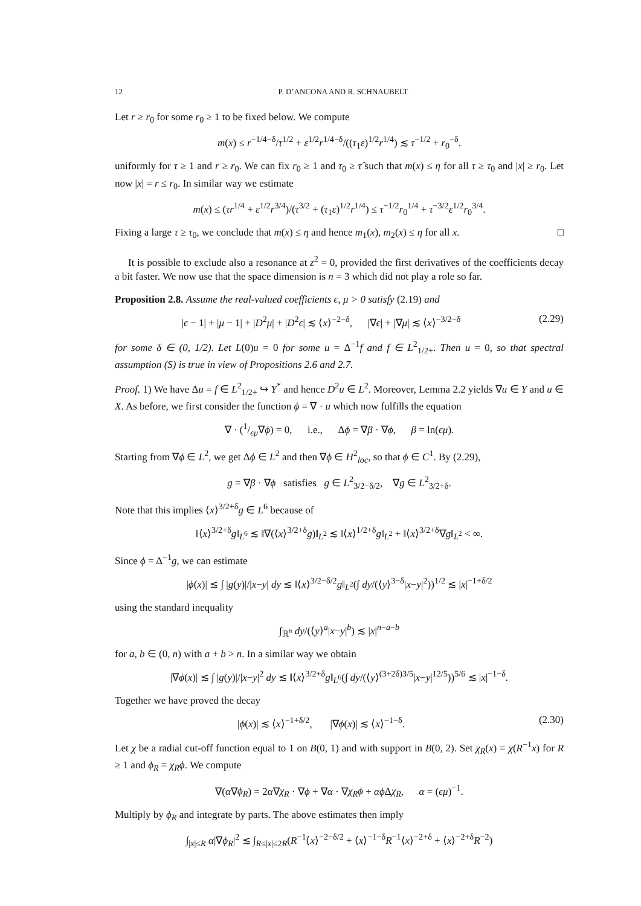12 P. D’ANCONA AND R. SCHNAUBELT
Let r ≥ r<sub>0</sub> for some r<sub>0</sub> ≥ 1 to be fixed below. We compute
m(x) ≤ r<sup>−1/4−δ</sup>/τ<sup>1/2</sup> + ε<sup>1/2</sup>r<sup>1/4−δ</sup>/((τ<sub>1</sub>ε)<sup>1/2</sup>r<sup>1/4</sup>) ≲ τ<sup>−1/2</sup> + r<sub>0</sub><sup>−δ</sup>.
uniformly for τ ≥ 1 and r ≥ r<sub>0</sub>. We can fix r<sub>0</sub> ≥ 1 and τ<sub>0</sub> ≥ τ̂ such that m(x) ≤ η for all τ ≥ τ<sub>0</sub> and |x| ≥ r<sub>0</sub>. Let now |x| = r ≤ r<sub>0</sub>. In similar way we estimate
m(x) ≤ (τr<sup>1/4</sup> + ε<sup>1/2</sup>r<sup>3/4</sup>)/(τ<sup>3/2</sup> + (τ<sub>1</sub>ε)<sup>1/2</sup>r<sup>1/4</sup>) ≤ τ<sup>−1/2</sup>r<sub>0</sub><sup>1/4</sup> + τ<sup>−3/2</sup>ε<sup>1/2</sup>r<sub>0</sub><sup>3/4</sup>.
Fixing a large τ ≥ τ<sub>0</sub>, we conclude that m(x) ≤ η and hence m<sub>1</sub>(x), m<sub>2</sub>(x) ≤ η for all x. □
It is possible to exclude also a resonance at z<sup>2</sup> = 0, provided the first derivatives of the coefficients decay a bit faster. We now use that the space dimension is n = 3 which did not play a role so far.
Proposition 2.8. Assume the real-valued coefficients ϵ, μ > 0 satisfy (2.19) and
|ϵ − 1| + |μ − 1| + |D<sup>2</sup>μ| + |D<sup>2</sup>ϵ| ≲ ⟨x⟩<sup>−2−δ</sup>, |∇ϵ| + |∇μ| ≲ ⟨x⟩<sup>−3/2−δ</sup> (2.29)
for some δ ∈ (0, 1/2). Let L(0)u = 0 for some u = Δ<sup>−1</sup>f and f ∈ L<sup>2</sup><sub>1/2+</sub>. Then u = 0, so that spectral assumption (S) is true in view of Propositions 2.6 and 2.7.
Proof. 1) We have Δu = f ∈ L<sup>2</sup><sub>1/2+</sub> ↪ Y<sup>*</sup> and hence D<sup>2</sup>u ∈ L<sup>2</sup>. Moreover, Lemma 2.2 yields ∇u ∈ Y and u ∈ X. As before, we first consider the function ϕ = ∇ · u which now fulfills the equation
∇ · (1/ϵμ∇ϕ) = 0, i.e., Δϕ = ∇β · ∇ϕ, β = ln(ϵμ).
Starting from ∇ϕ ∈ L<sup>2</sup>, we get Δϕ ∈ L<sup>2</sup> and then ∇ϕ ∈ H<sup>2</sup><sub>loc</sub>, so that ϕ ∈ C<sup>1</sup>. By (2.29),
g = ∇β · ∇ϕ satisfies g ∈ L<sup>2</sup><sub>3/2−δ/2</sub>, ∇g ∈ L<sup>2</sup><sub>3/2+δ</sub>.
Note that this implies ⟨x⟩<sup>3/2+δ</sup>g ∈ L<sup>6</sup> because of
‖⟨x⟩<sup>3/2+δ</sup>g‖<sub>L<sup>6</sup></sub> ≲ ‖∇(⟨x⟩<sup>3/2+δ</sup>g)‖<sub>L<sup>2</sup></sub> ≲ ‖⟨x⟩<sup>1/2+δ</sup>g‖<sub>L<sup>2</sup></sub> + ‖⟨x⟩<sup>3/2+δ</sup>∇g‖<sub>L<sup>2</sup></sub> < ∞.
Since ϕ = Δ<sup>−1</sup>g, we can estimate
|ϕ(x)| ≲ ∫ |g(y)|/|x−y| dy ≲ ‖⟨x⟩<sup>3/2−δ/2</sup>g‖<sub>L<sup>2</sup></sub>(∫ dy/(⟨y⟩<sup>3−δ</sup>|x−y|<sup>2</sup>))<sup>1/2</sup> ≲ |x|<sup>−1+δ/2</sup>
using the standard inequality
∫<sub>ℝ<sup>n</sup></sub> dy/(⟨y⟩<sup>a</sup>|x−y|<sup>b</sup>) ≲ |x|<sup>n−a−b</sup>
for a, b ∈ (0, n) with a + b > n. In a similar way we obtain
|∇ϕ(x)| ≲ ∫ |g(y)|/|x−y|<sup>2</sup> dy ≲ ‖⟨x⟩<sup>3/2+δ</sup>g‖<sub>L<sup>6</sup></sub>(∫ dy/(⟨y⟩<sup>(3+2δ)3/5</sup>|x−y|<sup>12/5</sup>))<sup>5/6</sup> ≲ |x|<sup>−1−δ</sup>.
Together we have proved the decay
|ϕ(x)| ≲ ⟨x⟩<sup>−1+δ/2</sup>, |∇ϕ(x)| ≲ ⟨x⟩<sup>−1−δ</sup>. (2.30)
Let χ be a radial cut-off function equal to 1 on B(0, 1) and with support in B(0, 2). Set χ<sub>R</sub>(x) = χ(R<sup>−1</sup>x) for R ≥ 1 and ϕ<sub>R</sub> = χ<sub>R</sub>ϕ. We compute
∇(α∇ϕ<sub>R</sub>) = 2α∇χ<sub>R</sub> · ∇ϕ + ∇α · ∇χ<sub>R</sub>ϕ + αϕ Δχ<sub>R</sub>, α = (ϵμ)<sup>−1</sup>.
Multiply by ϕ<sub>R</sub> and integrate by parts. The above estimates then imply
∫<sub>|x|≤R</sub> α|∇ϕ<sub>R</sub>|<sup>2</sup> ≲ ∫<sub>R≤|x|≤2R</sub>(R<sup>−1</sup>⟨x⟩<sup>−2−δ/2</sup> + ⟨x⟩<sup>−1−δ</sup>R<sup>−1</sup>⟨x⟩<sup>−2+δ</sup> + ⟨x⟩<sup>−2+δ</sup>R<sup>−2</sup>)